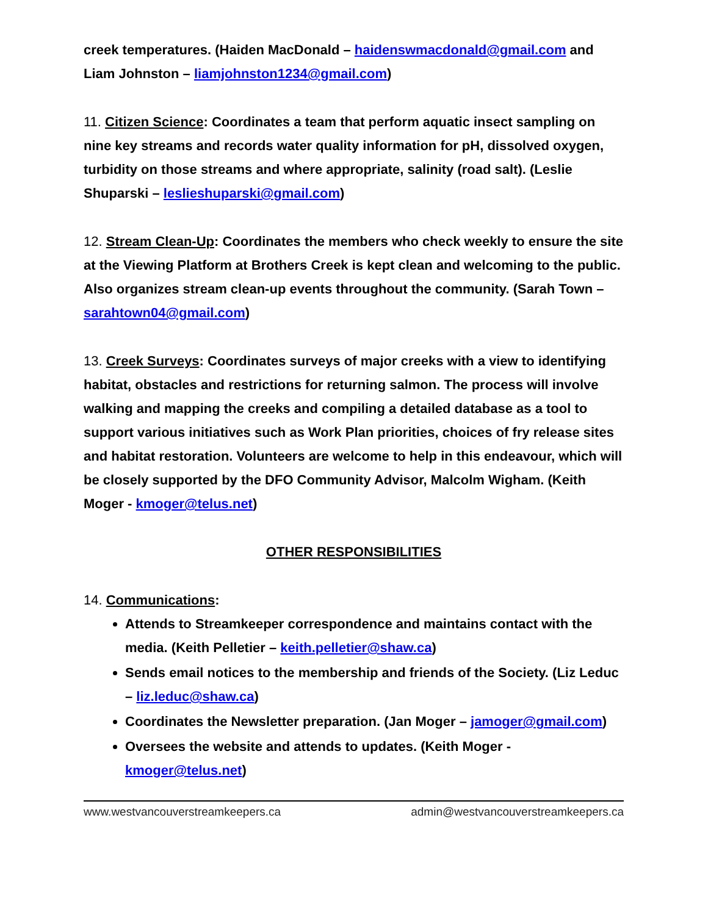creek temperatures. (Haiden MacDonald – haidenswmacdonald@gmail.com and Liam Johnston – liamjohnston1234@gmail.com)
11. Citizen Science: Coordinates a team that perform aquatic insect sampling on nine key streams and records water quality information for pH, dissolved oxygen, turbidity on those streams and where appropriate, salinity (road salt). (Leslie Shuparski – leslieshuparski@gmail.com)
12. Stream Clean-Up: Coordinates the members who check weekly to ensure the site at the Viewing Platform at Brothers Creek is kept clean and welcoming to the public. Also organizes stream clean-up events throughout the community. (Sarah Town – sarahtown04@gmail.com)
13. Creek Surveys: Coordinates surveys of major creeks with a view to identifying habitat, obstacles and restrictions for returning salmon. The process will involve walking and mapping the creeks and compiling a detailed database as a tool to support various initiatives such as Work Plan priorities, choices of fry release sites and habitat restoration. Volunteers are welcome to help in this endeavour, which will be closely supported by the DFO Community Advisor, Malcolm Wigham. (Keith Moger - kmoger@telus.net)
OTHER RESPONSIBILITIES
14. Communications:
Attends to Streamkeeper correspondence and maintains contact with the media. (Keith Pelletier – keith.pelletier@shaw.ca)
Sends email notices to the membership and friends of the Society. (Liz Leduc – liz.leduc@shaw.ca)
Coordinates the Newsletter preparation. (Jan Moger – jamoger@gmail.com)
Oversees the website and attends to updates. (Keith Moger - kmoger@telus.net)
www.westvancouverstreamkeepers.ca admin@westvancouverstreamkeepers.ca